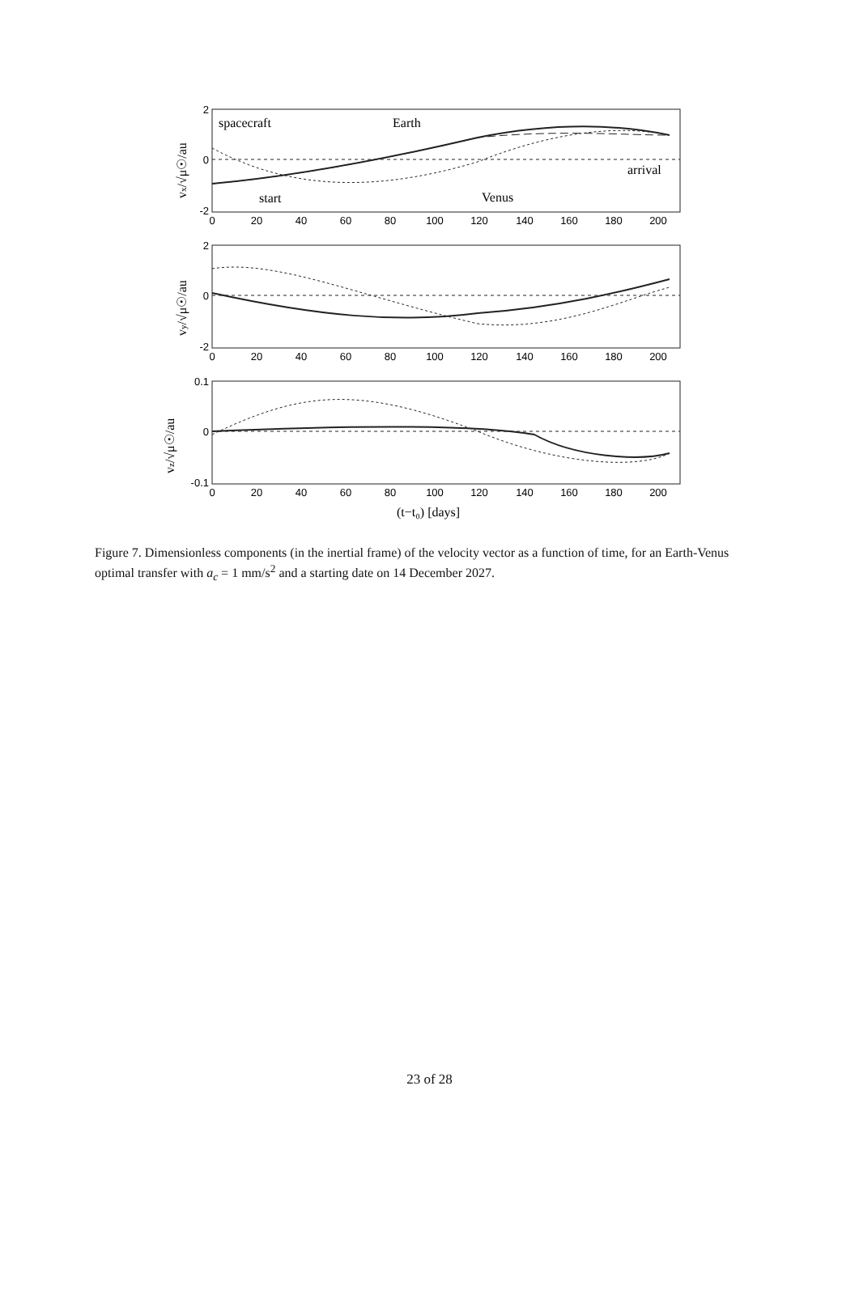0
20
40
60
80
100
120
140
160
180
200
0
20
40
60
80
100
120
140
160
180
200
0
20
40
60
80
100
120
140
160
180
200
2
0
-2
2
0
-2
0.1
0
-0.1
spacecraft
Earth
arrival
start
Venus
(t−t₀) [days]
vx/√μ☉/au
vy/√μ☉/au
vz/√μ☉/au
Figure 7. Dimensionless components (in the inertial frame) of the velocity vector as a function of time, for an Earth-Venus optimal transfer with a<sub>c</sub> = 1 mm/s<sup>2</sup> and a starting date on 14 December 2027.
23 of 28